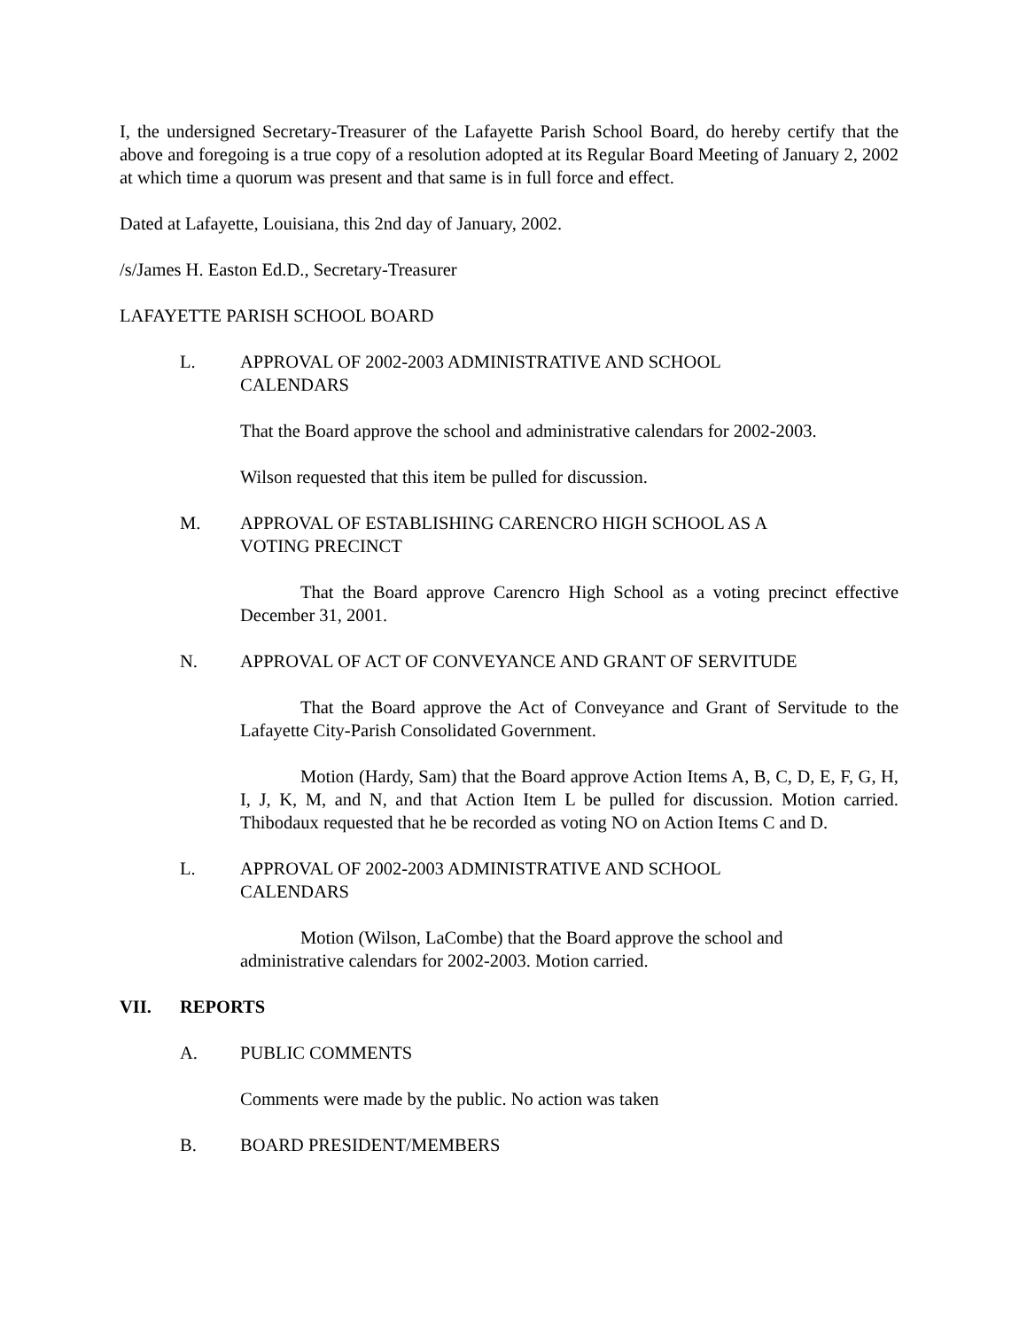I, the undersigned Secretary-Treasurer of the Lafayette Parish School Board, do hereby certify that the above and foregoing is a true copy of a resolution adopted at its Regular Board Meeting of January 2, 2002 at which time a quorum was present and that same is in full force and effect.
Dated at Lafayette, Louisiana, this 2nd day of January, 2002.
/s/James H. Easton Ed.D., Secretary-Treasurer
LAFAYETTE PARISH SCHOOL BOARD
L. APPROVAL OF 2002-2003 ADMINISTRATIVE AND SCHOOL
CALENDARS
That the Board approve the school and administrative calendars for 2002-2003.
Wilson requested that this item be pulled for discussion.
M. APPROVAL OF ESTABLISHING CARENCRO HIGH SCHOOL AS A
VOTING PRECINCT
That the Board approve Carencro High School as a voting precinct effective December 31, 2001.
N. APPROVAL OF ACT OF CONVEYANCE AND GRANT OF SERVITUDE
That the Board approve the Act of Conveyance and Grant of Servitude to the Lafayette City-Parish Consolidated Government.
Motion (Hardy, Sam) that the Board approve Action Items A, B, C, D, E, F, G, H, I, J, K, M, and N, and that Action Item L be pulled for discussion. Motion carried. Thibodaux requested that he be recorded as voting NO on Action Items C and D.
L. APPROVAL OF 2002-2003 ADMINISTRATIVE AND SCHOOL
CALENDARS
Motion (Wilson, LaCombe) that the Board approve the school and
administrative calendars for 2002-2003. Motion carried.
VII. REPORTS
A. PUBLIC COMMENTS
Comments were made by the public. No action was taken
B. BOARD PRESIDENT/MEMBERS